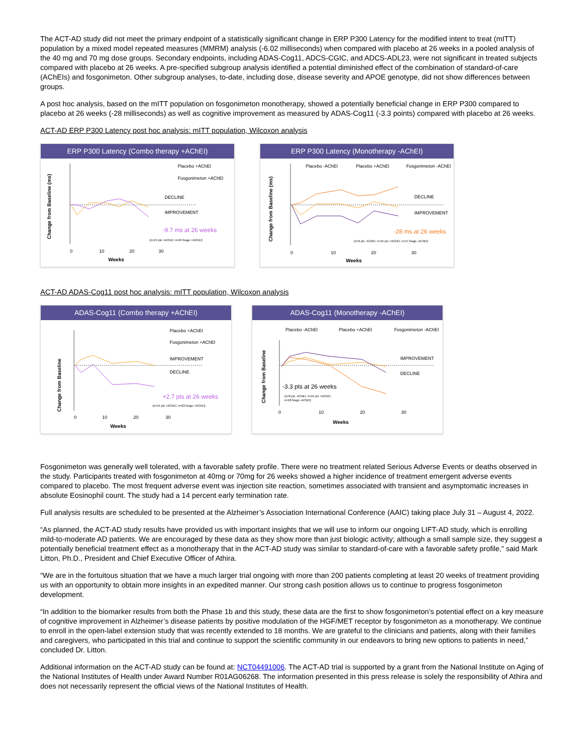The ACT-AD study did not meet the primary endpoint of a statistically significant change in ERP P300 Latency for the modified intent to treat (mITT) population by a mixed model repeated measures (MMRM) analysis (-6.02 milliseconds) when compared with placebo at 26 weeks in a pooled analysis of the 40 mg and 70 mg dose groups. Secondary endpoints, including ADAS-Cog11, ADCS-CGIC, and ADCS-ADL23, were not significant in treated subjects compared with placebo at 26 weeks. A pre-specified subgroup analysis identified a potential diminished effect of the combination of standard-of-care (AChEIs) and fosgonimeton. Other subgroup analyses, to-date, including dose, disease severity and APOE genotype, did not show differences between groups.
A post hoc analysis, based on the mITT population on fosgonimeton monotherapy, showed a potentially beneficial change in ERP P300 compared to placebo at 26 weeks (-28 milliseconds) as well as cognitive improvement as measured by ADAS-Cog11 (-3.3 points) compared with placebo at 26 weeks.
ACT-AD ERP P300 Latency post hoc analysis: mITT population, Wilcoxon analysis
ERP P300 Latency (Combo therapy +AChEI)
Change from Baseline (ms)
Placebo +AChEI
Fosgonimeton +AChEI
DECLINE
IMPROVEMENT
-9.7 ms at 26 weeks
(n=15 plc +AChEI; n=24 fosgo +AChEI)
0
10
20
30
Weeks
ERP P300 Latency (Monotherapy -AChEI)
Change from Baseline (ms)
Placebo -AChEI
Placebo +AChEI
Fosgonimeton -AChEI
DECLINE
IMPROVEMENT
-28 ms at 26 weeks
(n=6 plc -AChEI; n=15 plc +AChEI; n=17 fosgo -AChEI)
0
10
20
30
Weeks
ACT-AD ADAS-Cog11 post hoc analysis: mITT population, Wilcoxon analysis
ADAS-Cog11 (Combo therapy +AChEI)
Change from Baseline
Placebo +AChEI
Fosgonimeton +AChEI
IMPROVEMENT
DECLINE
+2.7 pts at 26 weeks
(n=15 plc +AChEI; n=23 fosgo +AChEI)
0
10
20
30
Weeks
ADAS-Cog11 (Monotherapy -AChEI)
Change from Baseline
Placebo -AChEI
Placebo +AChEI
Fosgonimeton -AChEI
IMPROVEMENT
DECLINE
-3.3 pts at 26 weeks
(n=8 plc -AChEI; n=15 plc +AChEI;
n=18 fosgo -AChEI)
0
10
20
30
Weeks
Fosgonimeton was generally well tolerated, with a favorable safety profile. There were no treatment related Serious Adverse Events or deaths observed in the study. Participants treated with fosgonimeton at 40mg or 70mg for 26 weeks showed a higher incidence of treatment emergent adverse events compared to placebo. The most frequent adverse event was injection site reaction, sometimes associated with transient and asymptomatic increases in absolute Eosinophil count. The study had a 14 percent early termination rate.
Full analysis results are scheduled to be presented at the Alzheimer’s Association International Conference (AAIC) taking place July 31 – August 4, 2022.
“As planned, the ACT-AD study results have provided us with important insights that we will use to inform our ongoing LIFT-AD study, which is enrolling mild-to-moderate AD patients. We are encouraged by these data as they show more than just biologic activity; although a small sample size, they suggest a potentially beneficial treatment effect as a monotherapy that in the ACT-AD study was similar to standard-of-care with a favorable safety profile,” said Mark Litton, Ph.D., President and Chief Executive Officer of Athira.
“We are in the fortuitous situation that we have a much larger trial ongoing with more than 200 patients completing at least 20 weeks of treatment providing us with an opportunity to obtain more insights in an expedited manner. Our strong cash position allows us to continue to progress fosgonimeton development.
“In addition to the biomarker results from both the Phase 1b and this study, these data are the first to show fosgonimeton’s potential effect on a key measure of cognitive improvement in Alzheimer’s disease patients by positive modulation of the HGF/MET receptor by fosgonimeton as a monotherapy. We continue to enroll in the open-label extension study that was recently extended to 18 months. We are grateful to the clinicians and patients, along with their families and caregivers, who participated in this trial and continue to support the scientific community in our endeavors to bring new options to patients in need,” concluded Dr. Litton.
Additional information on the ACT-AD study can be found at: NCT04491006. The ACT-AD trial is supported by a grant from the National Institute on Aging of the National Institutes of Health under Award Number R01AG06268. The information presented in this press release is solely the responsibility of Athira and does not necessarily represent the official views of the National Institutes of Health.